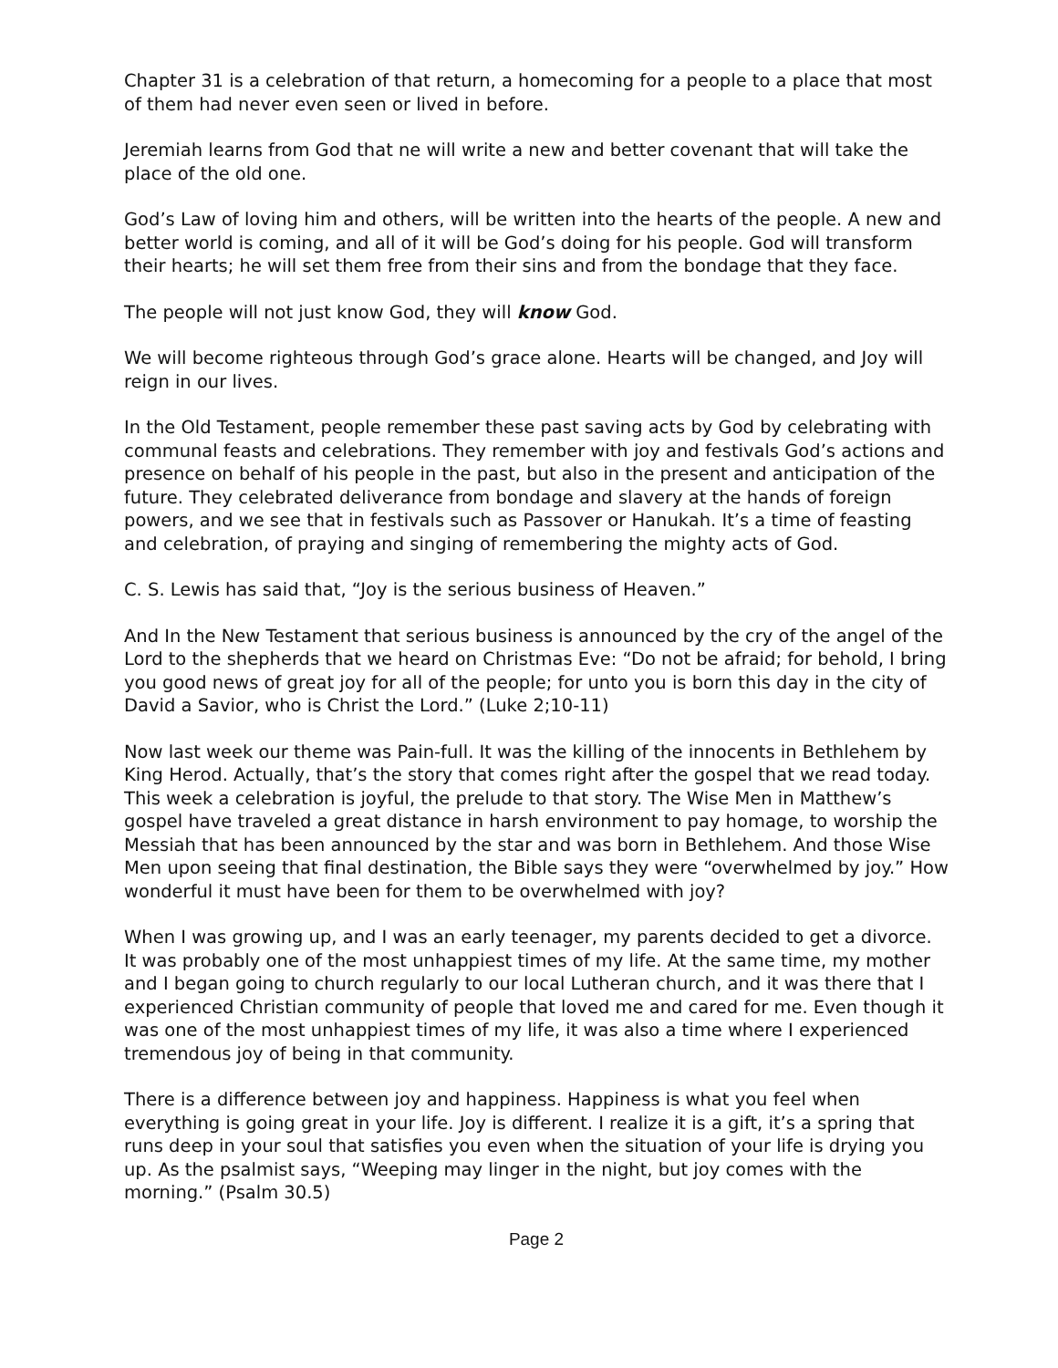Chapter 31 is a celebration of that return, a homecoming for a people to a place that most of them had never even seen or lived in before.
Jeremiah learns from God that ne will write a new and better covenant that will take the place of the old one.
God’s Law of loving him and others, will be written into the hearts of the people. A new and better world is coming, and all of it will be God’s doing for his people. God will transform their hearts; he will set them free from their sins and from the bondage that they face.
The people will not just know God, they will know God.
We will become righteous through God’s grace alone. Hearts will be changed, and Joy will reign in our lives.
In the Old Testament, people remember these past saving acts by God by celebrating with communal feasts and celebrations. They remember with joy and festivals God’s actions and presence on behalf of his people in the past, but also in the present and anticipation of the future. They celebrated deliverance from bondage and slavery at the hands of foreign powers, and we see that in festivals such as Passover or Hanukah. It’s a time of feasting and celebration, of praying and singing of remembering the mighty acts of God.
C. S. Lewis has said that, “Joy is the serious business of Heaven.”
And In the New Testament that serious business is announced by the cry of the angel of the Lord to the shepherds that we heard on Christmas Eve: “Do not be afraid; for behold, I bring you good news of great joy for all of the people; for unto you is born this day in the city of David a Savior, who is Christ the Lord.” (Luke 2;10-11)
Now last week our theme was Pain-full. It was the killing of the innocents in Bethlehem by King Herod. Actually, that’s the story that comes right after the gospel that we read today. This week a celebration is joyful, the prelude to that story. The Wise Men in Matthew’s gospel have traveled a great distance in harsh environment to pay homage, to worship the Messiah that has been announced by the star and was born in Bethlehem. And those Wise Men upon seeing that final destination, the Bible says they were “overwhelmed by joy.” How wonderful it must have been for them to be overwhelmed with joy?
When I was growing up, and I was an early teenager, my parents decided to get a divorce. It was probably one of the most unhappiest times of my life. At the same time, my mother and I began going to church regularly to our local Lutheran church, and it was there that I experienced Christian community of people that loved me and cared for me. Even though it was one of the most unhappiest times of my life, it was also a time where I experienced tremendous joy of being in that community.
There is a difference between joy and happiness. Happiness is what you feel when everything is going great in your life. Joy is different. I realize it is a gift, it’s a spring that runs deep in your soul that satisfies you even when the situation of your life is drying you up. As the psalmist says, “Weeping may linger in the night, but joy comes with the morning.” (Psalm 30.5)
Page 2